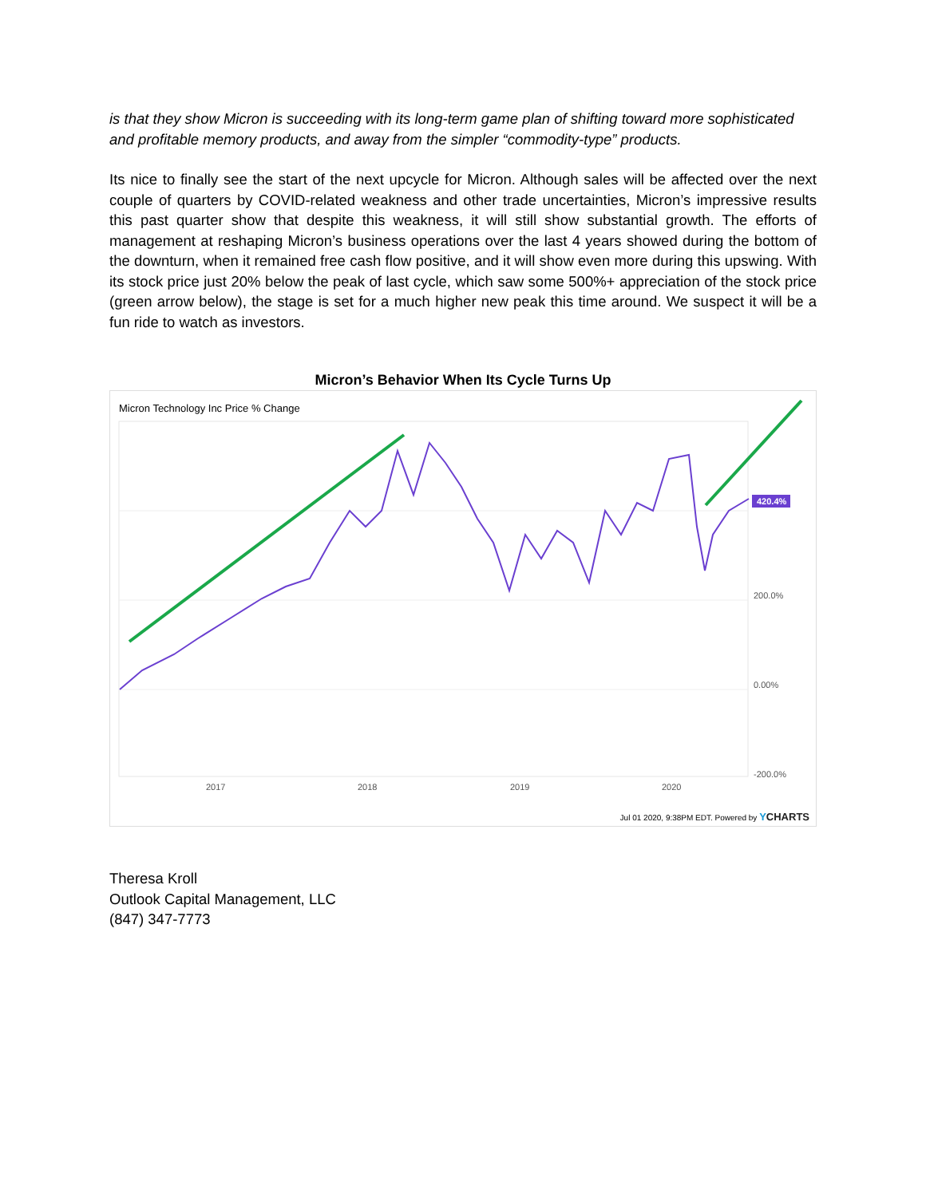is that they show Micron is succeeding with its long-term game plan of shifting toward more sophisticated and profitable memory products, and away from the simpler “commodity-type” products.
Its nice to finally see the start of the next upcycle for Micron. Although sales will be affected over the next couple of quarters by COVID-related weakness and other trade uncertainties, Micron’s impressive results this past quarter show that despite this weakness, it will still show substantial growth. The efforts of management at reshaping Micron’s business operations over the last 4 years showed during the bottom of the downturn, when it remained free cash flow positive, and it will show even more during this upswing. With its stock price just 20% below the peak of last cycle, which saw some 500%+ appreciation of the stock price (green arrow below), the stage is set for a much higher new peak this time around. We suspect it will be a fun ride to watch as investors.
Micron’s Behavior When Its Cycle Turns Up
Micron Technology Inc Price % Change
420.4%
200.0%
0.00%
-200.0%
2017 2018 2019 2020
Jul 01 2020, 9:38PM EDT. Powered by YCHARTS
Theresa Kroll
Outlook Capital Management, LLC
(847) 347-7773